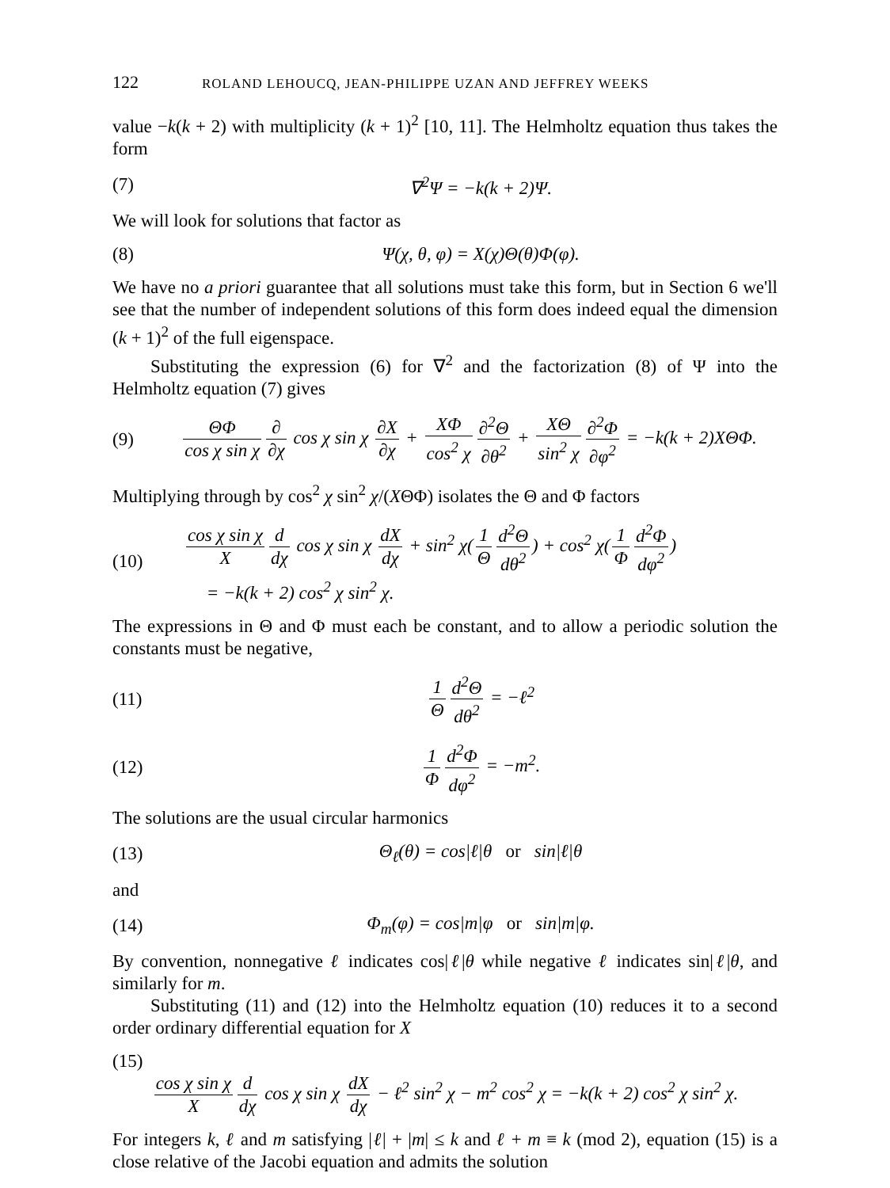122 ROLAND LEHOUCQ, JEAN-PHILIPPE UZAN AND JEFFREY WEEKS
value −k(k + 2) with multiplicity (k + 1)<sup>2</sup> [10, 11]. The Helmholtz equation thus takes the form
(7) ∇<sup>2</sup>Ψ = −k(k + 2)Ψ.
We will look for solutions that factor as
(8) Ψ(χ, θ, φ) = X(χ)Θ(θ)Φ(φ).
We have no a priori guarantee that all solutions must take this form, but in Section 6 we'll see that the number of independent solutions of this form does indeed equal the dimension (k + 1)<sup>2</sup> of the full eigenspace.
Substituting the expression (6) for ∇<sup>2</sup> and the factorization (8) of Ψ into the Helmholtz equation (7) gives
(9) ΘΦ cos χ sin χ ∂ ∂χ cos χ sin χ ∂X ∂χ + XΦ cos<sup>2</sup> χ ∂<sup>2</sup>Θ ∂θ<sup>2</sup> + XΘ sin<sup>2</sup> χ ∂<sup>2</sup>Φ ∂φ<sup>2</sup> = −k(k + 2)XΘΦ.
Multiplying through by cos<sup>2</sup> χ sin<sup>2</sup> χ/(XΘΦ) isolates the Θ and Φ factors
(10) cos χ sin χ X d dχ cos χ sin χ dX dχ + sin<sup>2</sup> χ(1 Θ d<sup>2</sup>Θ dθ<sup>2</sup>) + cos<sup>2</sup> χ(1 Φ d<sup>2</sup>Φ dφ<sup>2</sup>)
= −k(k + 2) cos<sup>2</sup> χ sin<sup>2</sup> χ.
The expressions in Θ and Φ must each be constant, and to allow a periodic solution the constants must be negative,
(11) 1 Θ d<sup>2</sup>Θ dθ<sup>2</sup> = −ℓ<sup>2</sup>
(12) 1 Φ d<sup>2</sup>Φ dφ<sup>2</sup> = −m<sup>2</sup>.
The solutions are the usual circular harmonics
(13) Θ<sub>ℓ</sub>(θ) = cos|ℓ|θ or sin|ℓ|θ
and
(14) Φ<sub>m</sub>(φ) = cos|m|φ or sin|m|φ.
By convention, nonnegative ℓ indicates cos|ℓ|θ while negative ℓ indicates sin|ℓ|θ, and similarly for m.
Substituting (11) and (12) into the Helmholtz equation (10) reduces it to a second order ordinary differential equation for X
(15)
cos χ sin χ X d dχ cos χ sin χ dX dχ − ℓ<sup>2</sup> sin<sup>2</sup> χ − m<sup>2</sup> cos<sup>2</sup> χ = −k(k + 2) cos<sup>2</sup> χ sin<sup>2</sup> χ.
For integers k, ℓ and m satisfying |ℓ| + |m| ≤ k and ℓ + m ≡ k (mod 2), equation (15) is a close relative of the Jacobi equation and admits the solution